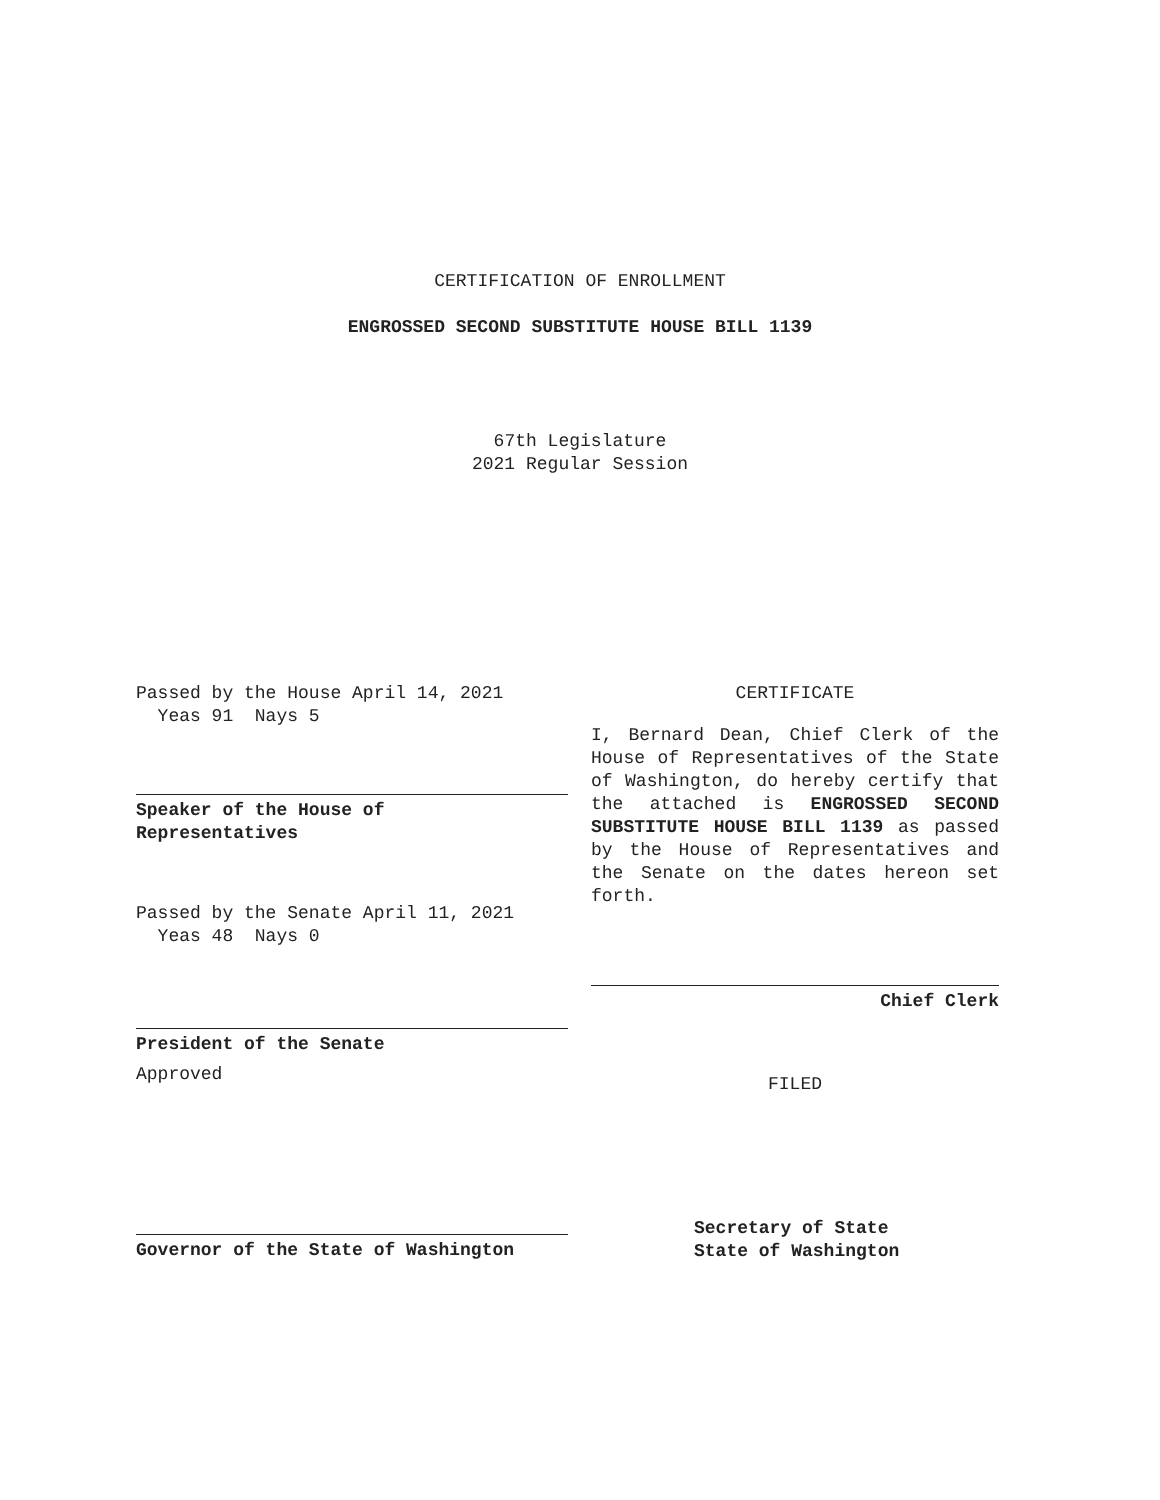CERTIFICATION OF ENROLLMENT
ENGROSSED SECOND SUBSTITUTE HOUSE BILL 1139
67th Legislature
2021 Regular Session
Passed by the House April 14, 2021
Yeas 91 Nays 5
Speaker of the House of
Representatives
Passed by the Senate April 11, 2021
Yeas 48 Nays 0
President of the Senate
Approved
Governor of the State of Washington
CERTIFICATE
I, Bernard Dean, Chief Clerk of the House of Representatives of the State of Washington, do hereby certify that the attached is ENGROSSED SECOND SUBSTITUTE HOUSE BILL 1139 as passed by the House of Representatives and the Senate on the dates hereon set forth.
Chief Clerk
FILED
Secretary of State
State of Washington